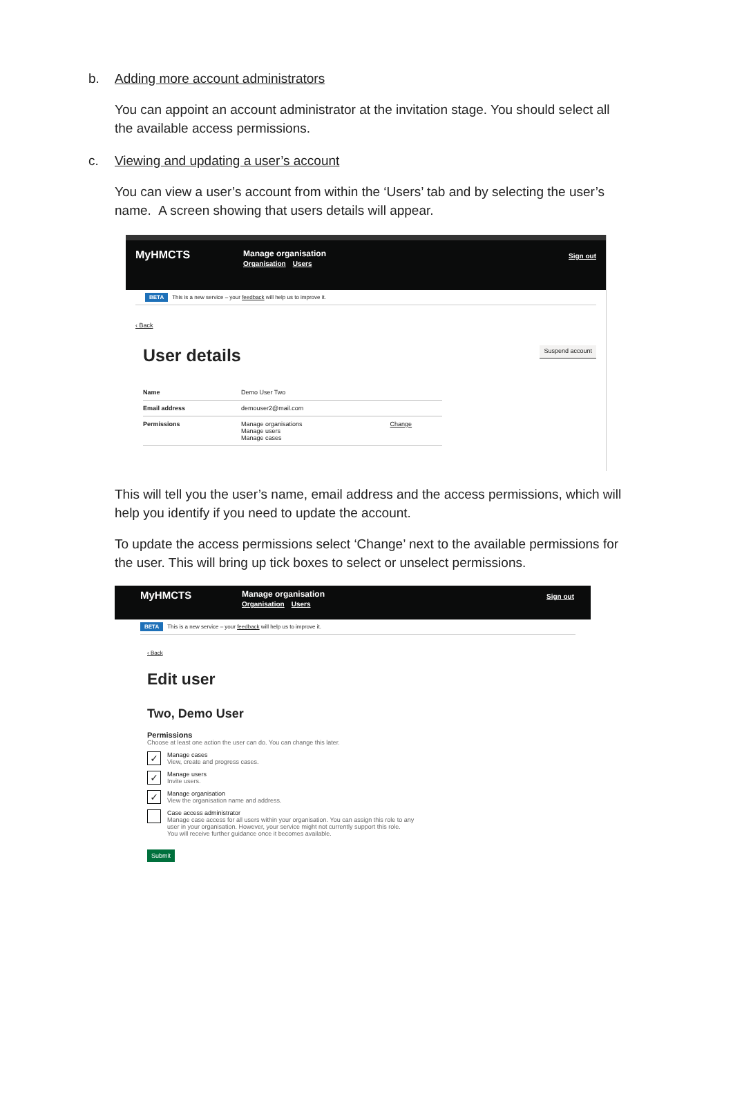b. Adding more account administrators
You can appoint an account administrator at the invitation stage. You should select all the available access permissions.
c. Viewing and updating a user’s account
You can view a user’s account from within the ‘Users’ tab and by selecting the user’s name. A screen showing that users details will appear.
MyHMCTS
Manage organisation
Organisation Users
Sign out
BETA This is a new service – your feedback will help us to improve it.
‹ Back
User details
Suspend account
| Name | Demo User Two | |
| Email address | demouser2@mail.com | |
| Permissions | Manage organisations Manage users Manage cases | Change |
This will tell you the user’s name, email address and the access permissions, which will help you identify if you need to update the account.
To update the access permissions select ‘Change’ next to the available permissions for the user. This will bring up tick boxes to select or unselect permissions.
MyHMCTS
Manage organisation
Organisation Users
Sign out
BETA This is a new service – your feedback will help us to improve it.
‹ Back
Edit user
Two, Demo User
Permissions
Choose at least one action the user can do. You can change this later.
✓
Manage cases
View, create and progress cases.
✓
Manage users
Invite users.
✓
Manage organisation
View the organisation name and address.
Case access administrator
Manage case access for all users within your organisation. You can assign this role to any
user in your organisation. However, your service might not currently support this role.
You will receive further guidance once it becomes available.
Submit